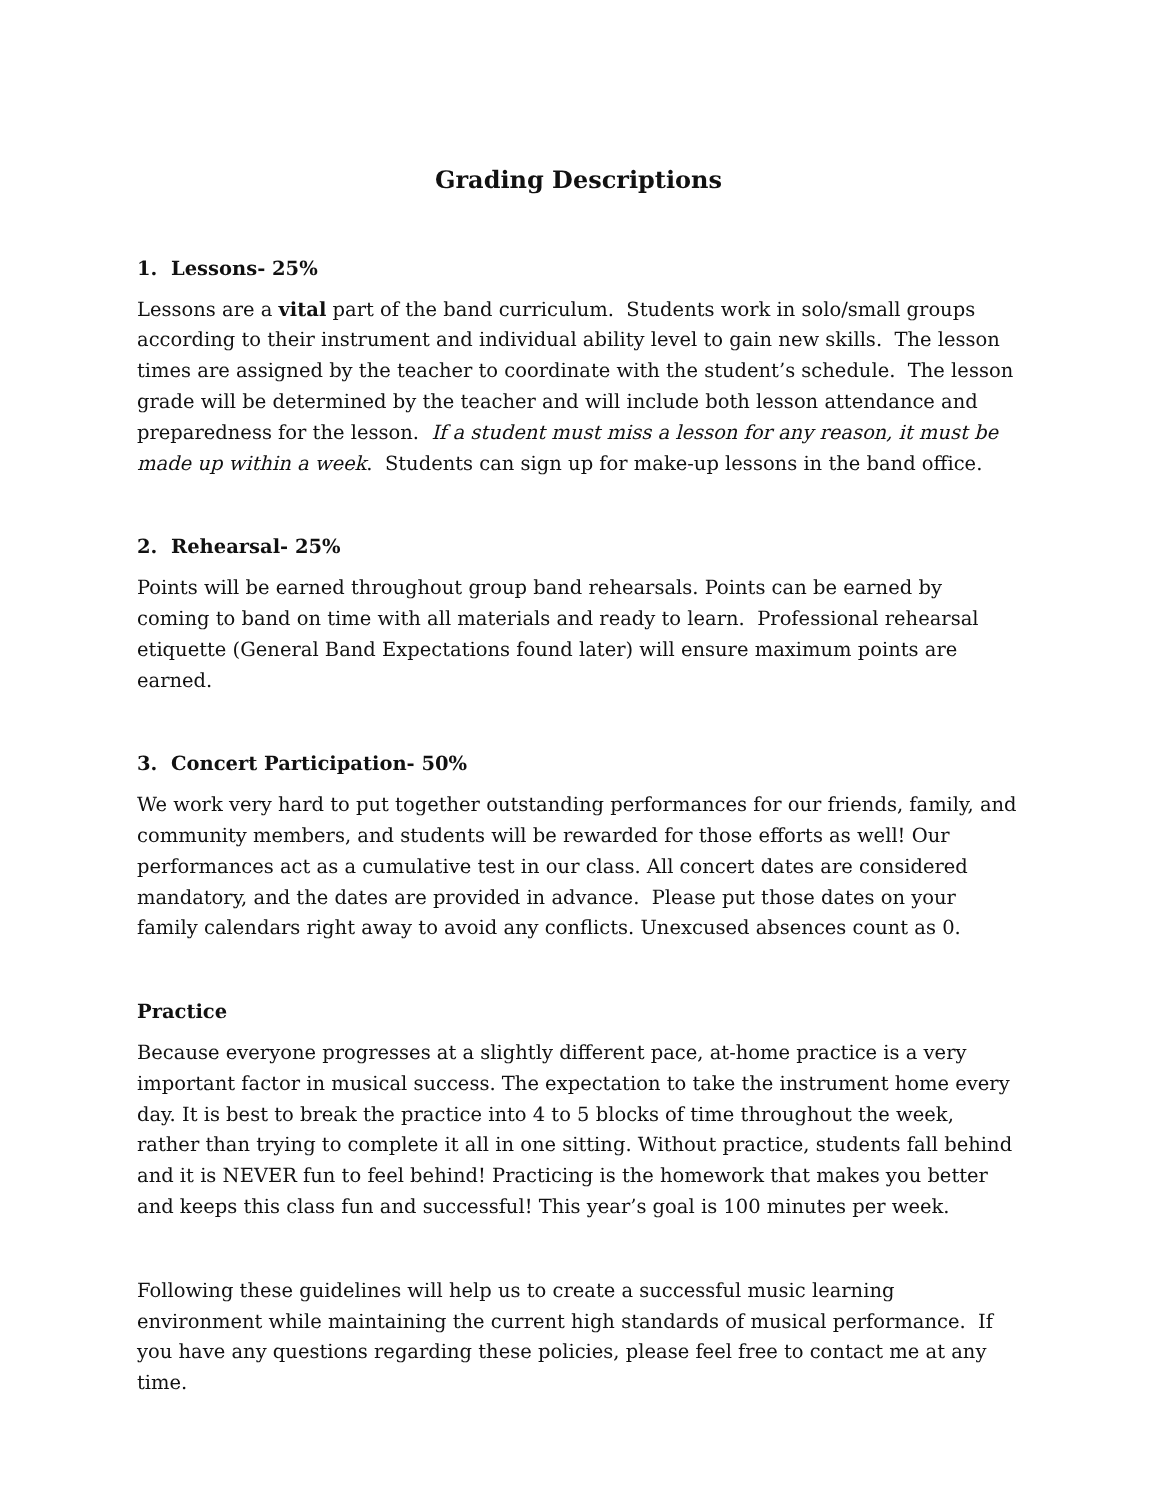Grading Descriptions
1. Lessons- 25%
Lessons are a vital part of the band curriculum. Students work in solo/small groups according to their instrument and individual ability level to gain new skills. The lesson times are assigned by the teacher to coordinate with the student’s schedule. The lesson grade will be determined by the teacher and will include both lesson attendance and preparedness for the lesson. If a student must miss a lesson for any reason, it must be made up within a week. Students can sign up for make-up lessons in the band office.
2. Rehearsal- 25%
Points will be earned throughout group band rehearsals. Points can be earned by coming to band on time with all materials and ready to learn. Professional rehearsal etiquette (General Band Expectations found later) will ensure maximum points are earned.
3. Concert Participation- 50%
We work very hard to put together outstanding performances for our friends, family, and community members, and students will be rewarded for those efforts as well! Our performances act as a cumulative test in our class. All concert dates are considered mandatory, and the dates are provided in advance. Please put those dates on your family calendars right away to avoid any conflicts. Unexcused absences count as 0.
Practice
Because everyone progresses at a slightly different pace, at-home practice is a very important factor in musical success. The expectation to take the instrument home every day. It is best to break the practice into 4 to 5 blocks of time throughout the week, rather than trying to complete it all in one sitting. Without practice, students fall behind and it is NEVER fun to feel behind! Practicing is the homework that makes you better and keeps this class fun and successful! This year’s goal is 100 minutes per week.
Following these guidelines will help us to create a successful music learning environment while maintaining the current high standards of musical performance. If you have any questions regarding these policies, please feel free to contact me at any time.